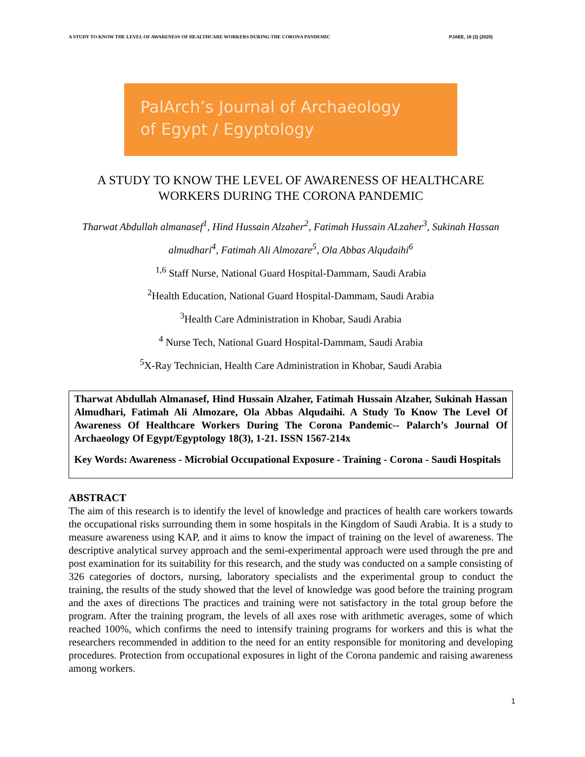A STUDY TO KNOW THE LEVEL OF AWARENESS OF HEALTHCARE WORKERS DURING THE CORONA PANDEMIC PJAEE, 18 (3) (2020)
PalArch’s Journal of Archaeology
of Egypt / Egyptology
A STUDY TO KNOW THE LEVEL OF AWARENESS OF HEALTHCARE WORKERS DURING THE CORONA PANDEMIC
Tharwat Abdullah almanasef<sup>1</sup>, Hind Hussain Alzaher<sup>2</sup>, Fatimah Hussain ALzaher<sup>3</sup>, Sukinah Hassan almudhari<sup>4</sup>, Fatimah Ali Almozare<sup>5</sup>, Ola Abbas Alqudaihi<sup>6</sup>
<sup>1,6</sup> Staff Nurse, National Guard Hospital-Dammam, Saudi Arabia
<sup>2</sup> Health Education, National Guard Hospital-Dammam, Saudi Arabia
<sup>3</sup> Health Care Administration in Khobar, Saudi Arabia
<sup>4</sup> Nurse Tech, National Guard Hospital-Dammam, Saudi Arabia
<sup>5</sup> X-Ray Technician, Health Care Administration in Khobar, Saudi Arabia
Tharwat Abdullah Almanasef, Hind Hussain Alzaher, Fatimah Hussain Alzaher, Sukinah Hassan Almudhari, Fatimah Ali Almozare, Ola Abbas Alqudaihi. A Study To Know The Level Of Awareness Of Healthcare Workers During The Corona Pandemic-- Palarch’s Journal Of Archaeology Of Egypt/Egyptology 18(3), 1-21. ISSN 1567-214x
Key Words: Awareness - Microbial Occupational Exposure - Training - Corona - Saudi Hospitals
ABSTRACT
The aim of this research is to identify the level of knowledge and practices of health care workers towards the occupational risks surrounding them in some hospitals in the Kingdom of Saudi Arabia. It is a study to measure awareness using KAP, and it aims to know the impact of training on the level of awareness. The descriptive analytical survey approach and the semi-experimental approach were used through the pre and post examination for its suitability for this research, and the study was conducted on a sample consisting of 326 categories of doctors, nursing, laboratory specialists and the experimental group to conduct the training, the results of the study showed that the level of knowledge was good before the training program and the axes of directions The practices and training were not satisfactory in the total group before the program. After the training program, the levels of all axes rose with arithmetic averages, some of which reached 100%, which confirms the need to intensify training programs for workers and this is what the researchers recommended in addition to the need for an entity responsible for monitoring and developing procedures. Protection from occupational exposures in light of the Corona pandemic and raising awareness among workers.
1